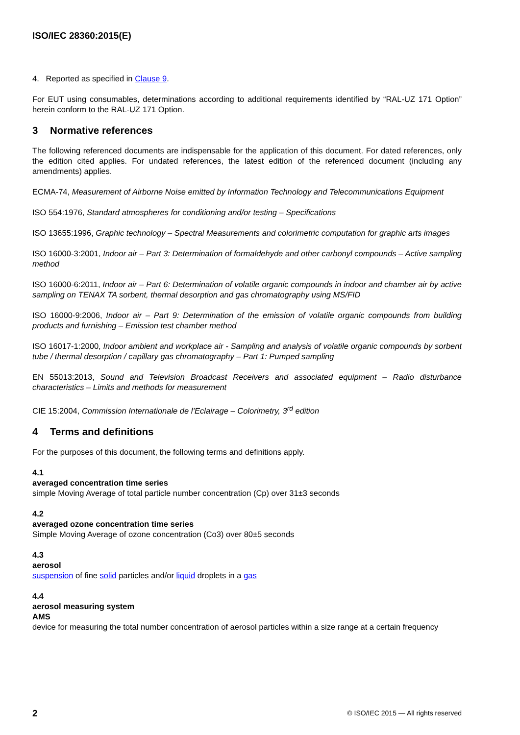ISO/IEC 28360:2015(E)
4. Reported as specified in Clause 9.
For EUT using consumables, determinations according to additional requirements identified by “RAL-UZ 171 Option” herein conform to the RAL-UZ 171 Option.
3 Normative references
The following referenced documents are indispensable for the application of this document. For dated references, only the edition cited applies. For undated references, the latest edition of the referenced document (including any amendments) applies.
ECMA-74, Measurement of Airborne Noise emitted by Information Technology and Telecommunications Equipment
ISO 554:1976, Standard atmospheres for conditioning and/or testing – Specifications
ISO 13655:1996, Graphic technology – Spectral Measurements and colorimetric computation for graphic arts images
ISO 16000-3:2001, Indoor air – Part 3: Determination of formaldehyde and other carbonyl compounds – Active sampling method
ISO 16000-6:2011, Indoor air – Part 6: Determination of volatile organic compounds in indoor and chamber air by active sampling on TENAX TA sorbent, thermal desorption and gas chromatography using MS/FID
ISO 16000-9:2006, Indoor air – Part 9: Determination of the emission of volatile organic compounds from building products and furnishing – Emission test chamber method
ISO 16017-1:2000, Indoor ambient and workplace air - Sampling and analysis of volatile organic compounds by sorbent tube / thermal desorption / capillary gas chromatography – Part 1: Pumped sampling
EN 55013:2013, Sound and Television Broadcast Receivers and associated equipment – Radio disturbance characteristics – Limits and methods for measurement
CIE 15:2004, Commission Internationale de l’Eclairage – Colorimetry, 3<sup>rd</sup> edition
4 Terms and definitions
For the purposes of this document, the following terms and definitions apply.
4.1
averaged concentration time series
simple Moving Average of total particle number concentration (Cp) over 31±3 seconds
4.2
averaged ozone concentration time series
Simple Moving Average of ozone concentration (Co3) over 80±5 seconds
4.3
aerosol
suspension of fine solid particles and/or liquid droplets in a gas
4.4
aerosol measuring system
AMS
device for measuring the total number concentration of aerosol particles within a size range at a certain frequency
2 © ISO/IEC 2015 — All rights reserved